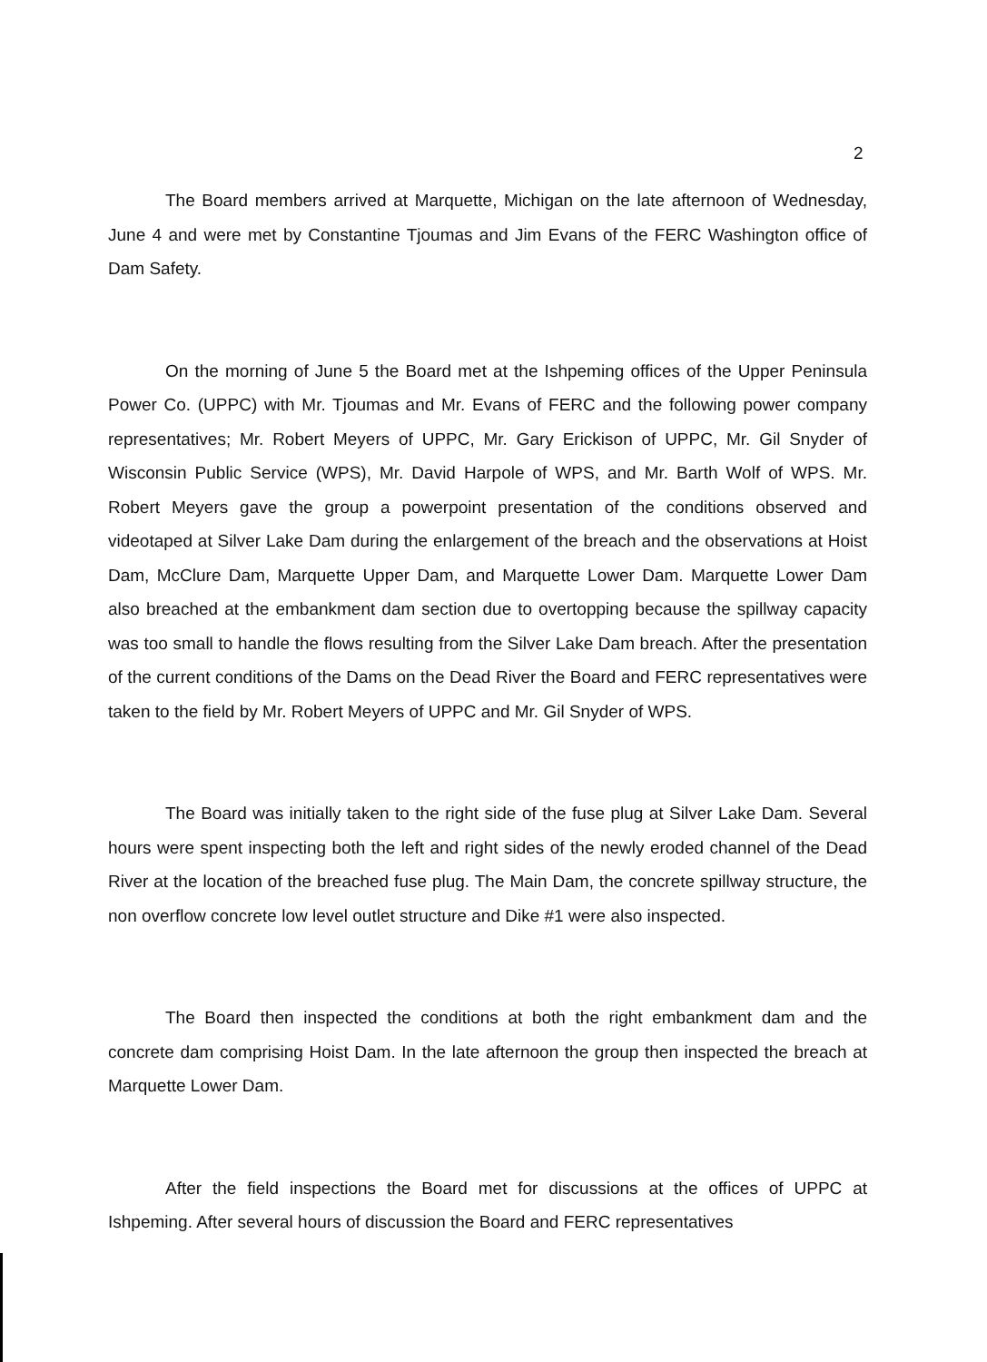2
The Board members arrived at Marquette, Michigan on the late afternoon of Wednesday, June 4 and were met by Constantine Tjoumas and Jim Evans of the FERC Washington office of Dam Safety.
On the morning of June 5 the Board met at the Ishpeming offices of the Upper Peninsula Power Co. (UPPC) with Mr. Tjoumas and Mr. Evans of FERC and the following power company representatives; Mr. Robert Meyers of UPPC, Mr. Gary Erickison of UPPC, Mr. Gil Snyder of Wisconsin Public Service (WPS), Mr. David Harpole of WPS, and Mr. Barth Wolf of WPS. Mr. Robert Meyers gave the group a powerpoint presentation of the conditions observed and videotaped at Silver Lake Dam during the enlargement of the breach and the observations at Hoist Dam, McClure Dam, Marquette Upper Dam, and Marquette Lower Dam. Marquette Lower Dam also breached at the embankment dam section due to overtopping because the spillway capacity was too small to handle the flows resulting from the Silver Lake Dam breach. After the presentation of the current conditions of the Dams on the Dead River the Board and FERC representatives were taken to the field by Mr. Robert Meyers of UPPC and Mr. Gil Snyder of WPS.
The Board was initially taken to the right side of the fuse plug at Silver Lake Dam. Several hours were spent inspecting both the left and right sides of the newly eroded channel of the Dead River at the location of the breached fuse plug. The Main Dam, the concrete spillway structure, the non overflow concrete low level outlet structure and Dike #1 were also inspected.
The Board then inspected the conditions at both the right embankment dam and the concrete dam comprising Hoist Dam. In the late afternoon the group then inspected the breach at Marquette Lower Dam.
After the field inspections the Board met for discussions at the offices of UPPC at Ishpeming. After several hours of discussion the Board and FERC representatives